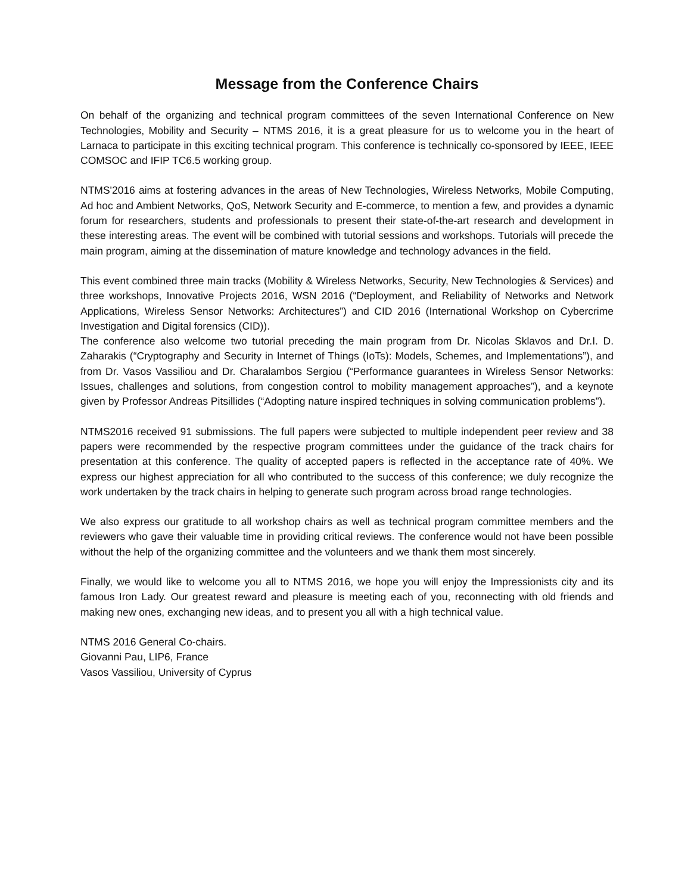Message from the Conference Chairs
On behalf of the organizing and technical program committees of the seven International Conference on New Technologies, Mobility and Security – NTMS 2016, it is a great pleasure for us to welcome you in the heart of Larnaca to participate in this exciting technical program. This conference is technically co-sponsored by IEEE, IEEE COMSOC and IFIP TC6.5 working group.
NTMS'2016 aims at fostering advances in the areas of New Technologies, Wireless Networks, Mobile Computing, Ad hoc and Ambient Networks, QoS, Network Security and E-commerce, to mention a few, and provides a dynamic forum for researchers, students and professionals to present their state-of-the-art research and development in these interesting areas. The event will be combined with tutorial sessions and workshops. Tutorials will precede the main program, aiming at the dissemination of mature knowledge and technology advances in the field.
This event combined three main tracks (Mobility & Wireless Networks, Security, New Technologies & Services) and three workshops, Innovative Projects 2016, WSN 2016 (“Deployment, and Reliability of Networks and Network Applications, Wireless Sensor Networks: Architectures”) and CID 2016 (International Workshop on Cybercrime Investigation and Digital forensics (CID)).
The conference also welcome two tutorial preceding the main program from Dr. Nicolas Sklavos and Dr.I. D. Zaharakis (“Cryptography and Security in Internet of Things (IoTs): Models, Schemes, and Implementations”), and from Dr. Vasos Vassiliou and Dr. Charalambos Sergiou (“Performance guarantees in Wireless Sensor Networks: Issues, challenges and solutions, from congestion control to mobility management approaches”), and a keynote given by Professor Andreas Pitsillides (“Adopting nature inspired techniques in solving communication problems”).
NTMS2016 received 91 submissions. The full papers were subjected to multiple independent peer review and 38 papers were recommended by the respective program committees under the guidance of the track chairs for presentation at this conference. The quality of accepted papers is reflected in the acceptance rate of 40%. We express our highest appreciation for all who contributed to the success of this conference; we duly recognize the work undertaken by the track chairs in helping to generate such program across broad range technologies.
We also express our gratitude to all workshop chairs as well as technical program committee members and the reviewers who gave their valuable time in providing critical reviews. The conference would not have been possible without the help of the organizing committee and the volunteers and we thank them most sincerely.
Finally, we would like to welcome you all to NTMS 2016, we hope you will enjoy the Impressionists city and its famous Iron Lady. Our greatest reward and pleasure is meeting each of you, reconnecting with old friends and making new ones, exchanging new ideas, and to present you all with a high technical value.
NTMS 2016 General Co-chairs.
Giovanni Pau, LIP6, France
Vasos Vassiliou, University of Cyprus